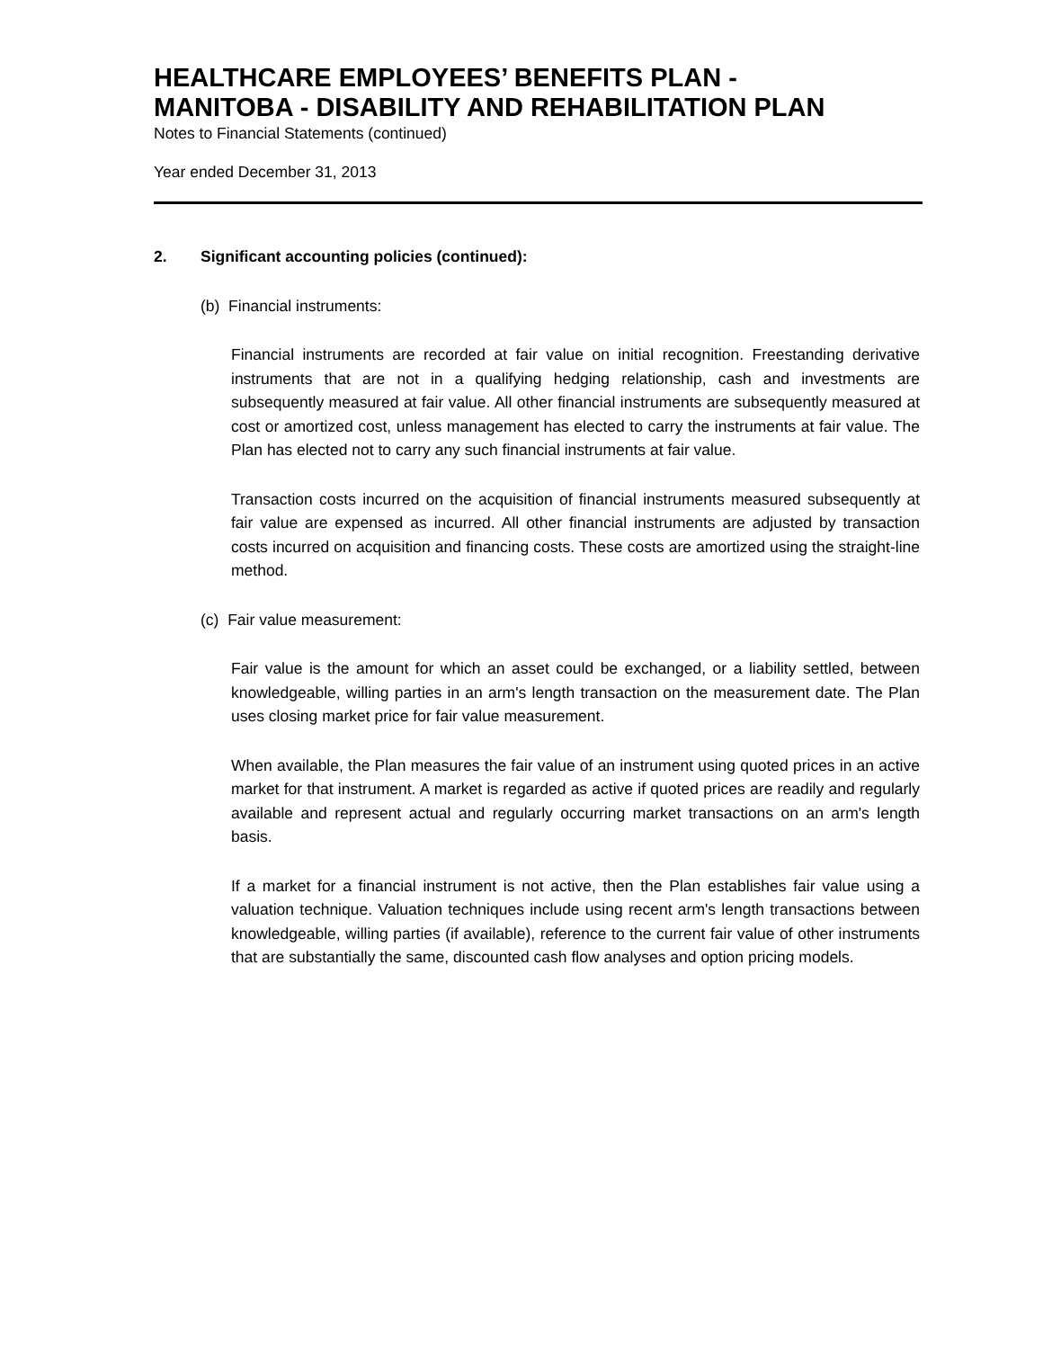HEALTHCARE EMPLOYEES’ BENEFITS PLAN -
MANITOBA - DISABILITY AND REHABILITATION PLAN
Notes to Financial Statements (continued)
Year ended December 31, 2013
2. Significant accounting policies (continued):
(b) Financial instruments:
Financial instruments are recorded at fair value on initial recognition. Freestanding derivative instruments that are not in a qualifying hedging relationship, cash and investments are subsequently measured at fair value. All other financial instruments are subsequently measured at cost or amortized cost, unless management has elected to carry the instruments at fair value. The Plan has elected not to carry any such financial instruments at fair value.
Transaction costs incurred on the acquisition of financial instruments measured subsequently at fair value are expensed as incurred. All other financial instruments are adjusted by transaction costs incurred on acquisition and financing costs. These costs are amortized using the straight-line method.
(c) Fair value measurement:
Fair value is the amount for which an asset could be exchanged, or a liability settled, between knowledgeable, willing parties in an arm's length transaction on the measurement date. The Plan uses closing market price for fair value measurement.
When available, the Plan measures the fair value of an instrument using quoted prices in an active market for that instrument. A market is regarded as active if quoted prices are readily and regularly available and represent actual and regularly occurring market transactions on an arm's length basis.
If a market for a financial instrument is not active, then the Plan establishes fair value using a valuation technique. Valuation techniques include using recent arm's length transactions between knowledgeable, willing parties (if available), reference to the current fair value of other instruments that are substantially the same, discounted cash flow analyses and option pricing models.